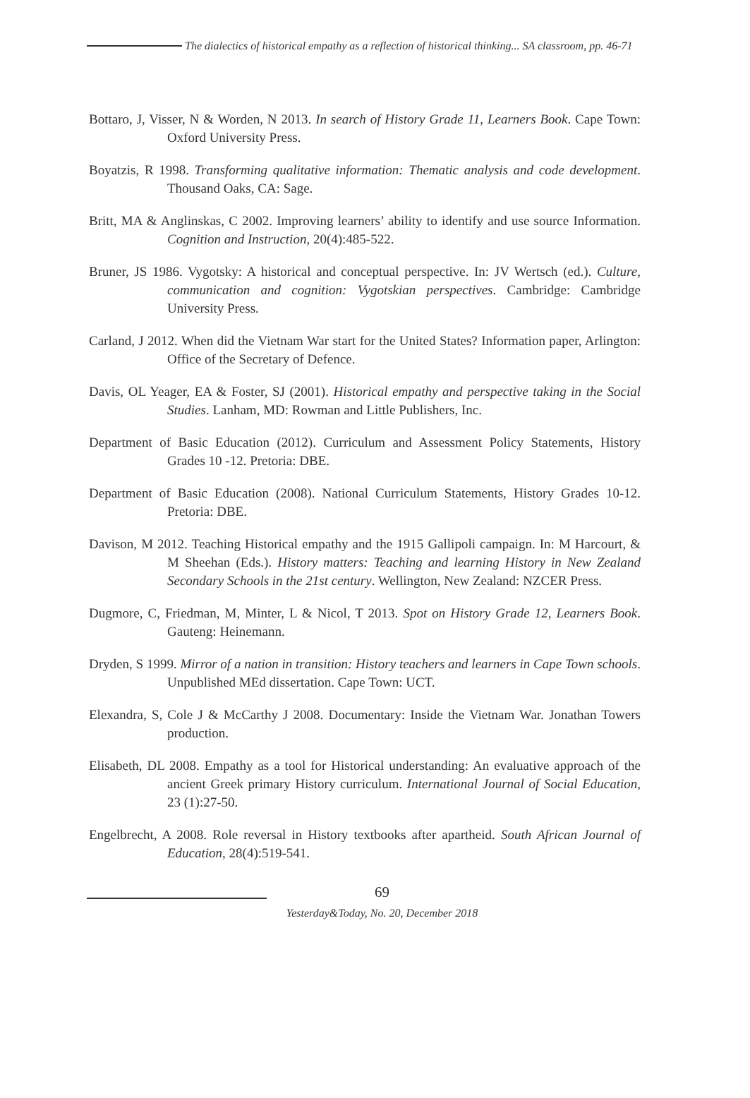The dialectics of historical empathy as a reflection of historical thinking... SA classroom, pp. 46-71
Bottaro, J, Visser, N & Worden, N 2013. In search of History Grade 11, Learners Book. Cape Town: Oxford University Press.
Boyatzis, R 1998. Transforming qualitative information: Thematic analysis and code development. Thousand Oaks, CA: Sage.
Britt, MA & Anglinskas, C 2002. Improving learners’ ability to identify and use source Information. Cognition and Instruction, 20(4):485-522.
Bruner, JS 1986. Vygotsky: A historical and conceptual perspective. In: JV Wertsch (ed.). Culture, communication and cognition: Vygotskian perspectives. Cambridge: Cambridge University Press.
Carland, J 2012. When did the Vietnam War start for the United States? Information paper, Arlington: Office of the Secretary of Defence.
Davis, OL Yeager, EA & Foster, SJ (2001). Historical empathy and perspective taking in the Social Studies. Lanham, MD: Rowman and Little Publishers, Inc.
Department of Basic Education (2012). Curriculum and Assessment Policy Statements, History Grades 10 -12. Pretoria: DBE.
Department of Basic Education (2008). National Curriculum Statements, History Grades 10-12. Pretoria: DBE.
Davison, M 2012. Teaching Historical empathy and the 1915 Gallipoli campaign. In: M Harcourt, & M Sheehan (Eds.). History matters: Teaching and learning History in New Zealand Secondary Schools in the 21st century. Wellington, New Zealand: NZCER Press.
Dugmore, C, Friedman, M, Minter, L & Nicol, T 2013. Spot on History Grade 12, Learners Book. Gauteng: Heinemann.
Dryden, S 1999. Mirror of a nation in transition: History teachers and learners in Cape Town schools. Unpublished MEd dissertation. Cape Town: UCT.
Elexandra, S, Cole J & McCarthy J 2008. Documentary: Inside the Vietnam War. Jonathan Towers production.
Elisabeth, DL 2008. Empathy as a tool for Historical understanding: An evaluative approach of the ancient Greek primary History curriculum. International Journal of Social Education, 23 (1):27-50.
Engelbrecht, A 2008. Role reversal in History textbooks after apartheid. South African Journal of Education, 28(4):519-541.
69
Yesterday&Today, No. 20, December 2018